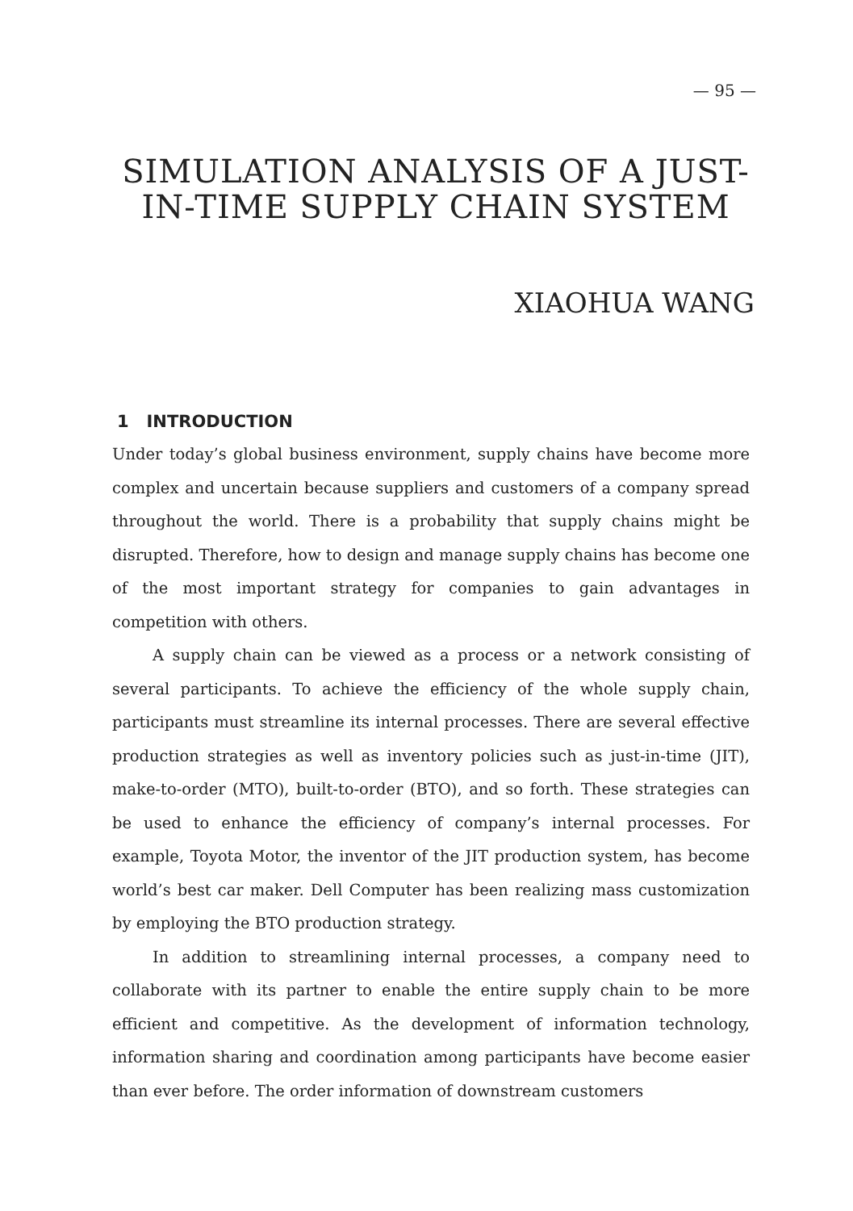— 95 —
SIMULATION ANALYSIS OF A JUST-IN-TIME SUPPLY CHAIN SYSTEM
XIAOHUA WANG
1 INTRODUCTION
Under today’s global business environment, supply chains have become more complex and uncertain because suppliers and customers of a company spread throughout the world. There is a probability that supply chains might be disrupted. Therefore, how to design and manage supply chains has become one of the most important strategy for companies to gain advantages in competition with others.
A supply chain can be viewed as a process or a network consisting of several participants. To achieve the efficiency of the whole supply chain, participants must streamline its internal processes. There are several effective production strategies as well as inventory policies such as just-in-time (JIT), make-to-order (MTO), built-to-order (BTO), and so forth. These strategies can be used to enhance the efficiency of company’s internal processes. For example, Toyota Motor, the inventor of the JIT production system, has become world’s best car maker. Dell Computer has been realizing mass customization by employing the BTO production strategy.
In addition to streamlining internal processes, a company need to collaborate with its partner to enable the entire supply chain to be more efficient and competitive. As the development of information technology, information sharing and coordination among participants have become easier than ever before. The order information of downstream customers